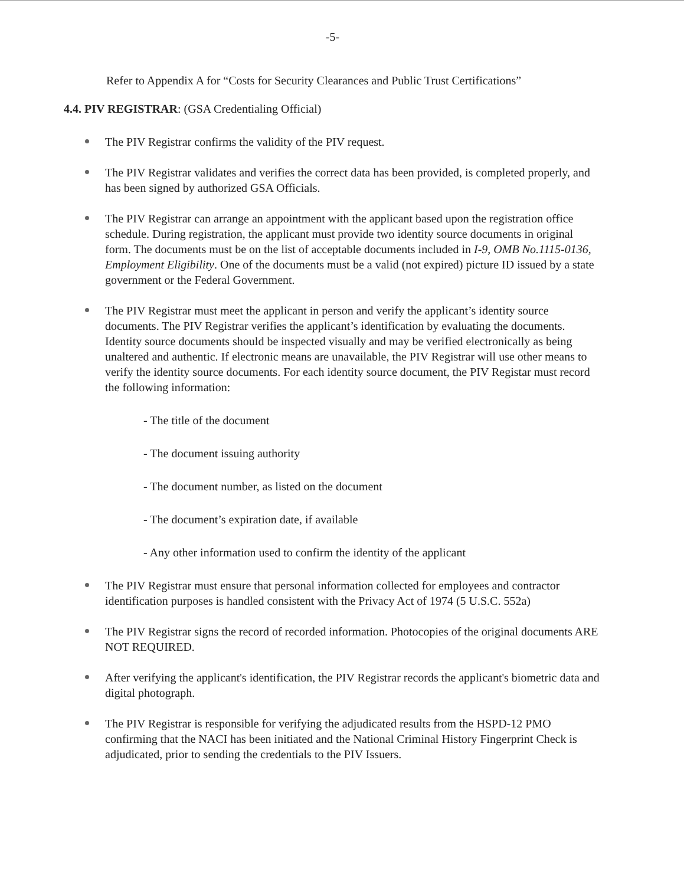-5-
Refer to Appendix A for “Costs for Security Clearances and Public Trust Certifications”
4.4. PIV REGISTRAR: (GSA Credentialing Official)
The PIV Registrar confirms the validity of the PIV request.
The PIV Registrar validates and verifies the correct data has been provided, is completed properly, and has been signed by authorized GSA Officials.
The PIV Registrar can arrange an appointment with the applicant based upon the registration office schedule. During registration, the applicant must provide two identity source documents in original form. The documents must be on the list of acceptable documents included in I-9, OMB No.1115-0136, Employment Eligibility. One of the documents must be a valid (not expired) picture ID issued by a state government or the Federal Government.
The PIV Registrar must meet the applicant in person and verify the applicant’s identity source documents. The PIV Registrar verifies the applicant’s identification by evaluating the documents. Identity source documents should be inspected visually and may be verified electronically as being unaltered and authentic. If electronic means are unavailable, the PIV Registrar will use other means to verify the identity source documents. For each identity source document, the PIV Registar must record the following information:
- The title of the document
- The document issuing authority
- The document number, as listed on the document
- The document’s expiration date, if available
- Any other information used to confirm the identity of the applicant
The PIV Registrar must ensure that personal information collected for employees and contractor identification purposes is handled consistent with the Privacy Act of 1974 (5 U.S.C. 552a)
The PIV Registrar signs the record of recorded information. Photocopies of the original documents ARE NOT REQUIRED.
After verifying the applicant's identification, the PIV Registrar records the applicant's biometric data and digital photograph.
The PIV Registrar is responsible for verifying the adjudicated results from the HSPD-12 PMO confirming that the NACI has been initiated and the National Criminal History Fingerprint Check is adjudicated, prior to sending the credentials to the PIV Issuers.